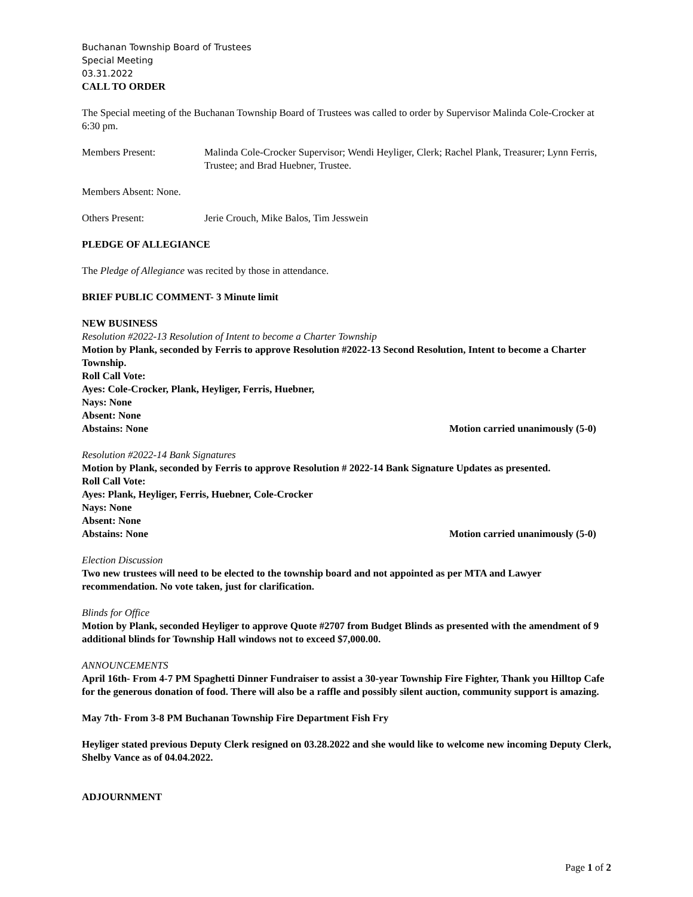Buchanan Township Board of Trustees
Special Meeting
03.31.2022
CALL TO ORDER
The Special meeting of the Buchanan Township Board of Trustees was called to order by Supervisor Malinda Cole-Crocker at 6:30 pm.
Members Present: Malinda Cole-Crocker Supervisor; Wendi Heyliger, Clerk; Rachel Plank, Treasurer; Lynn Ferris, Trustee; and Brad Huebner, Trustee.
Members Absent: None.
Others Present: Jerie Crouch, Mike Balos, Tim Jesswein
PLEDGE OF ALLEGIANCE
The Pledge of Allegiance was recited by those in attendance.
BRIEF PUBLIC COMMENT- 3 Minute limit
NEW BUSINESS
Resolution #2022-13 Resolution of Intent to become a Charter Township
Motion by Plank, seconded by Ferris to approve Resolution #2022-13 Second Resolution, Intent to become a Charter Township.
Roll Call Vote:
Ayes: Cole-Crocker, Plank, Heyliger, Ferris, Huebner,
Nays: None
Absent: None
Abstains: None Motion carried unanimously (5-0)
Resolution #2022-14 Bank Signatures
Motion by Plank, seconded by Ferris to approve Resolution # 2022-14 Bank Signature Updates as presented.
Roll Call Vote:
Ayes: Plank, Heyliger, Ferris, Huebner, Cole-Crocker
Nays: None
Absent: None
Abstains: None Motion carried unanimously (5-0)
Election Discussion
Two new trustees will need to be elected to the township board and not appointed as per MTA and Lawyer recommendation. No vote taken, just for clarification.
Blinds for Office
Motion by Plank, seconded Heyliger to approve Quote #2707 from Budget Blinds as presented with the amendment of 9 additional blinds for Township Hall windows not to exceed $7,000.00.
ANNOUNCEMENTS
April 16th- From 4-7 PM Spaghetti Dinner Fundraiser to assist a 30-year Township Fire Fighter, Thank you Hilltop Cafe for the generous donation of food. There will also be a raffle and possibly silent auction, community support is amazing.
May 7th- From 3-8 PM Buchanan Township Fire Department Fish Fry
Heyliger stated previous Deputy Clerk resigned on 03.28.2022 and she would like to welcome new incoming Deputy Clerk, Shelby Vance as of 04.04.2022.
ADJOURNMENT
Page 1 of 2